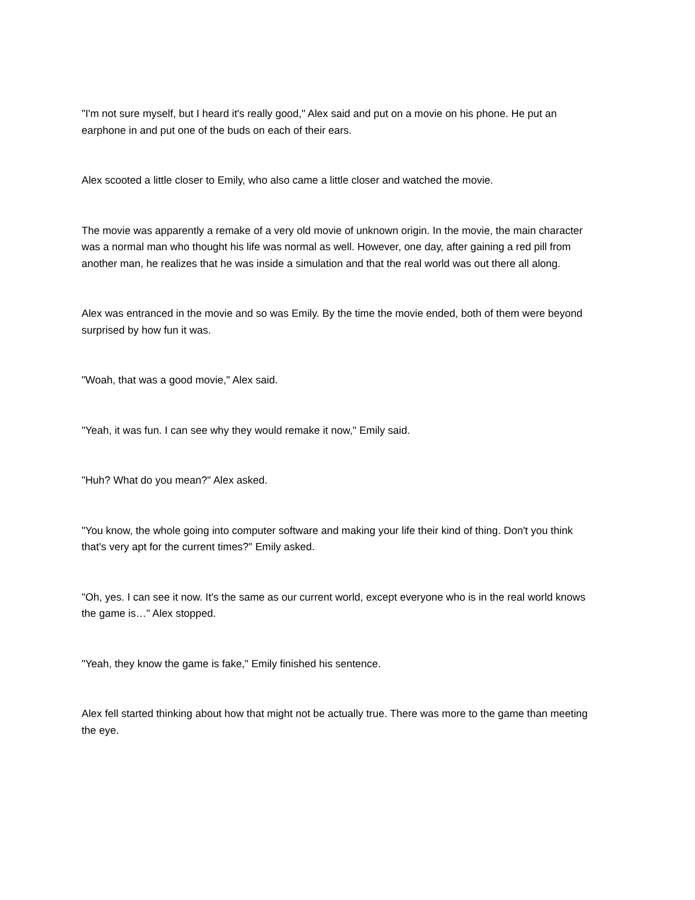"I'm not sure myself, but I heard it's really good," Alex said and put on a movie on his phone. He put an earphone in and put one of the buds on each of their ears.
Alex scooted a little closer to Emily, who also came a little closer and watched the movie.
The movie was apparently a remake of a very old movie of unknown origin. In the movie, the main character was a normal man who thought his life was normal as well. However, one day, after gaining a red pill from another man, he realizes that he was inside a simulation and that the real world was out there all along.
Alex was entranced in the movie and so was Emily. By the time the movie ended, both of them were beyond surprised by how fun it was.
"Woah, that was a good movie," Alex said.
"Yeah, it was fun. I can see why they would remake it now," Emily said.
"Huh? What do you mean?" Alex asked.
"You know, the whole going into computer software and making your life their kind of thing. Don't you think that's very apt for the current times?" Emily asked.
"Oh, yes. I can see it now. It's the same as our current world, except everyone who is in the real world knows the game is…" Alex stopped.
"Yeah, they know the game is fake," Emily finished his sentence.
Alex fell started thinking about how that might not be actually true. There was more to the game than meeting the eye.